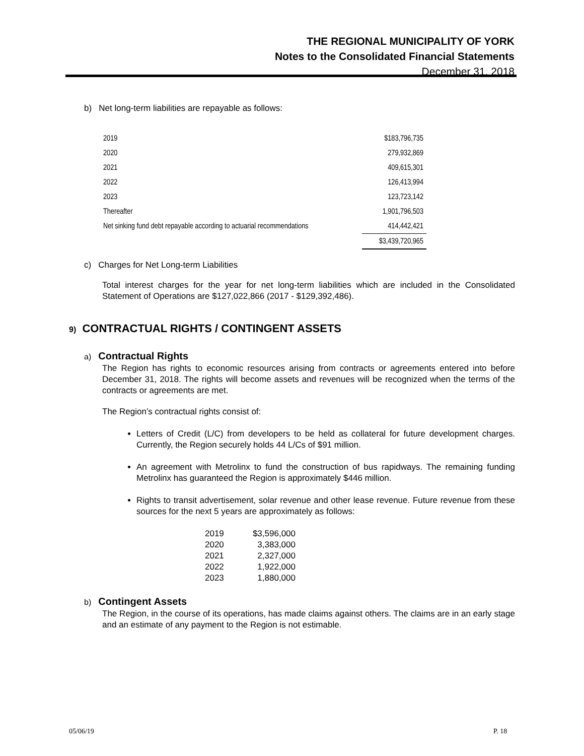THE REGIONAL MUNICIPALITY OF YORK
Notes to the Consolidated Financial Statements
December 31, 2018
b) Net long-term liabilities are repayable as follows:
| 2019 | $183,796,735 |
| 2020 | 279,932,869 |
| 2021 | 409,615,301 |
| 2022 | 126,413,994 |
| 2023 | 123,723,142 |
| Thereafter | 1,901,796,503 |
| Net sinking fund debt repayable according to actuarial recommendations | 414,442,421 |
| | $3,439,720,965 |
c) Charges for Net Long-term Liabilities
Total interest charges for the year for net long-term liabilities which are included in the Consolidated Statement of Operations are $127,022,866 (2017 - $129,392,486).
9) CONTRACTUAL RIGHTS / CONTINGENT ASSETS
a) Contractual Rights
The Region has rights to economic resources arising from contracts or agreements entered into before December 31, 2018. The rights will become assets and revenues will be recognized when the terms of the contracts or agreements are met.
The Region’s contractual rights consist of:
Letters of Credit (L/C) from developers to be held as collateral for future development charges. Currently, the Region securely holds 44 L/Cs of $91 million.
An agreement with Metrolinx to fund the construction of bus rapidways. The remaining funding Metrolinx has guaranteed the Region is approximately $446 million.
Rights to transit advertisement, solar revenue and other lease revenue. Future revenue from these sources for the next 5 years are approximately as follows:
| 2019 | $3,596,000 |
| 2020 | 3,383,000 |
| 2021 | 2,327,000 |
| 2022 | 1,922,000 |
| 2023 | 1,880,000 |
b) Contingent Assets
The Region, in the course of its operations, has made claims against others. The claims are in an early stage and an estimate of any payment to the Region is not estimable.
05/06/19 P. 18